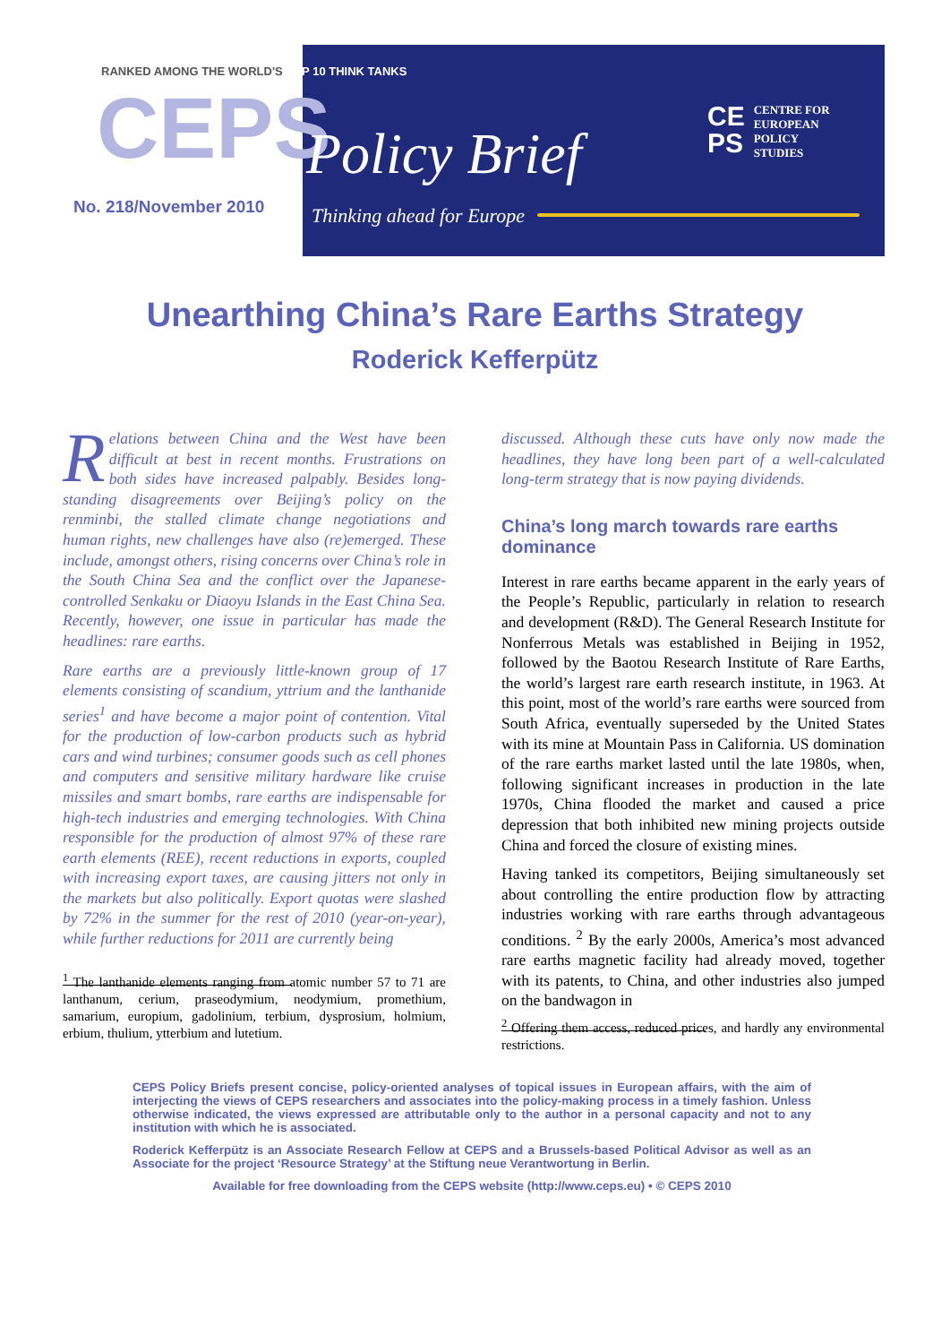RANKED AMONG THE WORLD'S TOP 10 THINK TANKS
CEPS Policy Brief
No. 218/November 2010 Thinking ahead for Europe
CE
PS
CENTRE FOR
EUROPEAN
POLICY
STUDIES
Unearthing China’s Rare Earths Strategy
Roderick Kefferpütz
Relations between China and the West have been difficult at best in recent months. Frustrations on both sides have increased palpably. Besides long-standing disagreements over Beijing’s policy on the renminbi, the stalled climate change negotiations and human rights, new challenges have also (re)emerged. These include, amongst others, rising concerns over China’s role in the South China Sea and the conflict over the Japanese-controlled Senkaku or Diaoyu Islands in the East China Sea. Recently, however, one issue in particular has made the headlines: rare earths.
Rare earths are a previously little-known group of 17 elements consisting of scandium, yttrium and the lanthanide series<sup>1</sup> and have become a major point of contention. Vital for the production of low-carbon products such as hybrid cars and wind turbines; consumer goods such as cell phones and computers and sensitive military hardware like cruise missiles and smart bombs, rare earths are indispensable for high-tech industries and emerging technologies. With China responsible for the production of almost 97% of these rare earth elements (REE), recent reductions in exports, coupled with increasing export taxes, are causing jitters not only in the markets but also politically. Export quotas were slashed by 72% in the summer for the rest of 2010 (year-on-year), while further reductions for 2011 are currently being
<sup>1</sup> The lanthanide elements ranging from atomic number 57 to 71 are lanthanum, cerium, praseodymium, neodymium, promethium, samarium, europium, gadolinium, terbium, dysprosium, holmium, erbium, thulium, ytterbium and lutetium.
discussed. Although these cuts have only now made the headlines, they have long been part of a well-calculated long-term strategy that is now paying dividends.
China’s long march towards rare earths dominance
Interest in rare earths became apparent in the early years of the People’s Republic, particularly in relation to research and development (R&D). The General Research Institute for Nonferrous Metals was established in Beijing in 1952, followed by the Baotou Research Institute of Rare Earths, the world’s largest rare earth research institute, in 1963. At this point, most of the world’s rare earths were sourced from South Africa, eventually superseded by the United States with its mine at Mountain Pass in California. US domination of the rare earths market lasted until the late 1980s, when, following significant increases in production in the late 1970s, China flooded the market and caused a price depression that both inhibited new mining projects outside China and forced the closure of existing mines.
Having tanked its competitors, Beijing simultaneously set about controlling the entire production flow by attracting industries working with rare earths through advantageous conditions. <sup>2</sup> By the early 2000s, America’s most advanced rare earths magnetic facility had already moved, together with its patents, to China, and other industries also jumped on the bandwagon in
<sup>2</sup> Offering them access, reduced prices, and hardly any environmental restrictions.
CEPS Policy Briefs present concise, policy-oriented analyses of topical issues in European affairs, with the aim of interjecting the views of CEPS researchers and associates into the policy-making process in a timely fashion. Unless otherwise indicated, the views expressed are attributable only to the author in a personal capacity and not to any institution with which he is associated.
Roderick Kefferpütz is an Associate Research Fellow at CEPS and a Brussels-based Political Advisor as well as an Associate for the project ‘Resource Strategy’ at the Stiftung neue Verantwortung in Berlin.
Available for free downloading from the CEPS website (http://www.ceps.eu) • © CEPS 2010